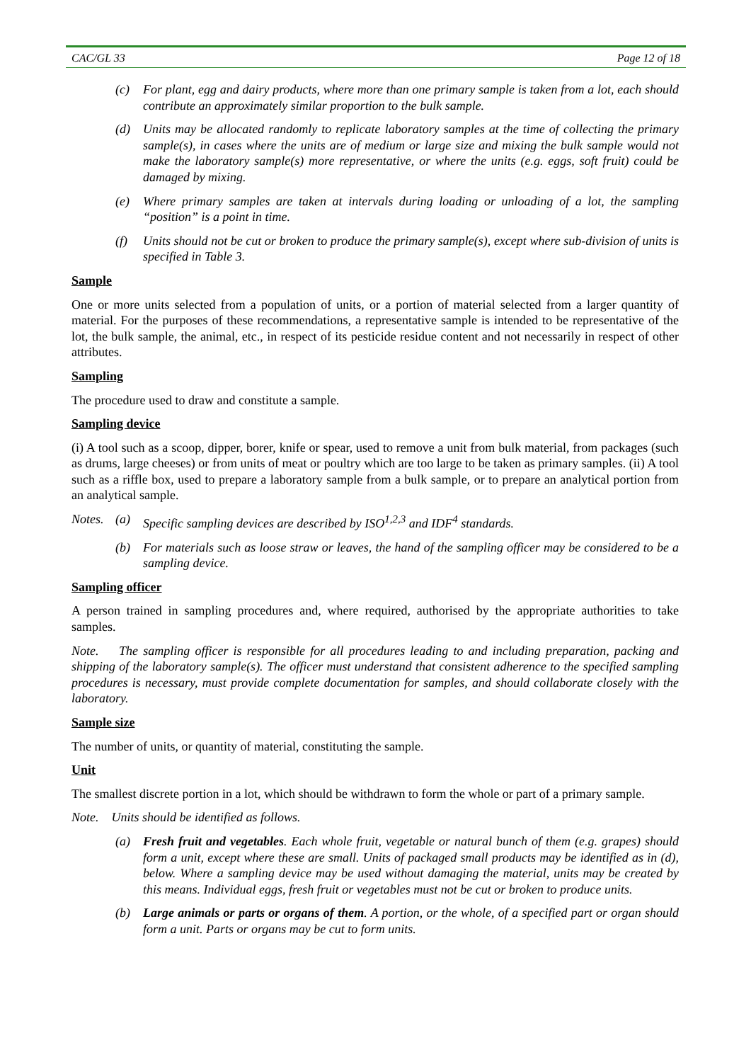CAC/GL 33 Page 12 of 18
(c) For plant, egg and dairy products, where more than one primary sample is taken from a lot, each should contribute an approximately similar proportion to the bulk sample.
(d) Units may be allocated randomly to replicate laboratory samples at the time of collecting the primary sample(s), in cases where the units are of medium or large size and mixing the bulk sample would not make the laboratory sample(s) more representative, or where the units (e.g. eggs, soft fruit) could be damaged by mixing.
(e) Where primary samples are taken at intervals during loading or unloading of a lot, the sampling “position” is a point in time.
(f) Units should not be cut or broken to produce the primary sample(s), except where sub-division of units is specified in Table 3.
Sample
One or more units selected from a population of units, or a portion of material selected from a larger quantity of material. For the purposes of these recommendations, a representative sample is intended to be representative of the lot, the bulk sample, the animal, etc., in respect of its pesticide residue content and not necessarily in respect of other attributes.
Sampling
The procedure used to draw and constitute a sample.
Sampling device
(i) A tool such as a scoop, dipper, borer, knife or spear, used to remove a unit from bulk material, from packages (such as drums, large cheeses) or from units of meat or poultry which are too large to be taken as primary samples. (ii) A tool such as a riffle box, used to prepare a laboratory sample from a bulk sample, or to prepare an analytical portion from an analytical sample.
Notes. (a) Specific sampling devices are described by ISO<sup>1,2,3</sup> and IDF<sup>4</sup> standards.
(b) For materials such as loose straw or leaves, the hand of the sampling officer may be considered to be a sampling device.
Sampling officer
A person trained in sampling procedures and, where required, authorised by the appropriate authorities to take samples.
Note. The sampling officer is responsible for all procedures leading to and including preparation, packing and shipping of the laboratory sample(s). The officer must understand that consistent adherence to the specified sampling procedures is necessary, must provide complete documentation for samples, and should collaborate closely with the laboratory.
Sample size
The number of units, or quantity of material, constituting the sample.
Unit
The smallest discrete portion in a lot, which should be withdrawn to form the whole or part of a primary sample.
Note. Units should be identified as follows.
(a) Fresh fruit and vegetables. Each whole fruit, vegetable or natural bunch of them (e.g. grapes) should form a unit, except where these are small. Units of packaged small products may be identified as in (d), below. Where a sampling device may be used without damaging the material, units may be created by this means. Individual eggs, fresh fruit or vegetables must not be cut or broken to produce units.
(b) Large animals or parts or organs of them. A portion, or the whole, of a specified part or organ should form a unit. Parts or organs may be cut to form units.